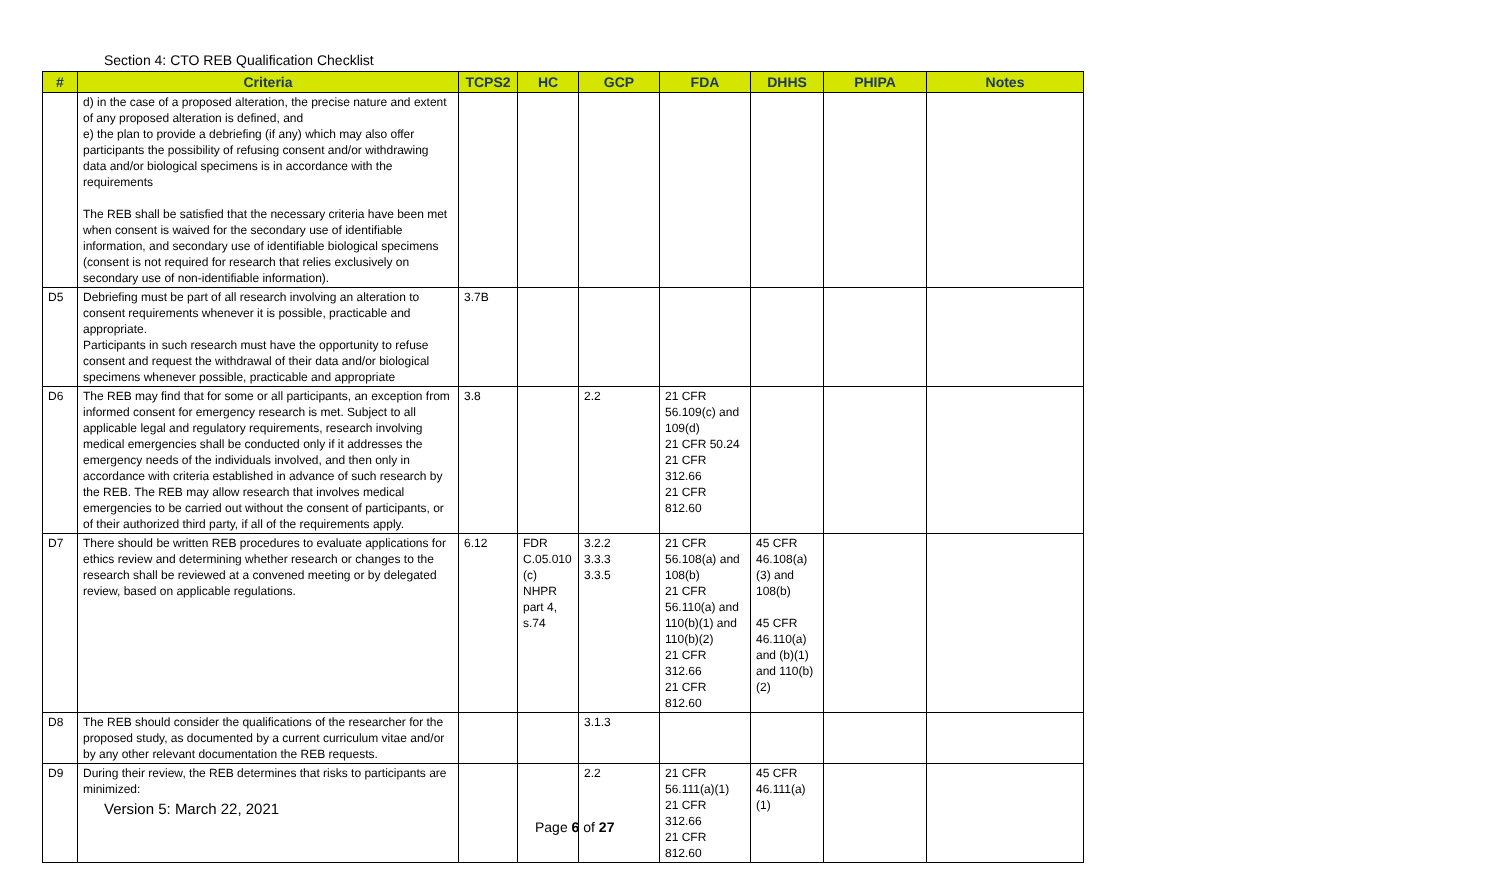Section 4: CTO REB Qualification Checklist
| # | Criteria | TCPS2 | HC | GCP | FDA | DHHS | PHIPA | Notes |
| --- | --- | --- | --- | --- | --- | --- | --- | --- |
| | d) in the case of a proposed alteration, the precise nature and extent of any proposed alteration is defined, and e) the plan to provide a debriefing (if any) which may also offer participants the possibility of refusing consent and/or withdrawing data and/or biological specimens is in accordance with the requirements The REB shall be satisfied that the necessary criteria have been met when consent is waived for the secondary use of identifiable information, and secondary use of identifiable biological specimens (consent is not required for research that relies exclusively on secondary use of non-identifiable information). | | | | | | | |
| D5 | Debriefing must be part of all research involving an alteration to consent requirements whenever it is possible, practicable and appropriate. Participants in such research must have the opportunity to refuse consent and request the withdrawal of their data and/or biological specimens whenever possible, practicable and appropriate | 3.7B | | | | | | |
| D6 | The REB may find that for some or all participants, an exception from informed consent for emergency research is met. Subject to all applicable legal and regulatory requirements, research involving medical emergencies shall be conducted only if it addresses the emergency needs of the individuals involved, and then only in accordance with criteria established in advance of such research by the REB. The REB may allow research that involves medical emergencies to be carried out without the consent of participants, or of their authorized third party, if all of the requirements apply. | 3.8 | | 2.2 | 21 CFR 56.109(c) and 109(d) 21 CFR 50.24 21 CFR 312.66 21 CFR 812.60 | | | |
| D7 | There should be written REB procedures to evaluate applications for ethics review and determining whether research or changes to the research shall be reviewed at a convened meeting or by delegated review, based on applicable regulations. | 6.12 | FDR C.05.010 (c) NHPR part 4, s.74 | 3.2.2 3.3.3 3.3.5 | 21 CFR 56.108(a) and 108(b) 21 CFR 56.110(a) and 110(b)(1) and 110(b)(2) 21 CFR 312.66 21 CFR 812.60 | 45 CFR 46.108(a)(3) and 108(b) 45 CFR 46.110(a) and (b)(1) and 110(b)(2) | | |
| D8 | The REB should consider the qualifications of the researcher for the proposed study, as documented by a current curriculum vitae and/or by any other relevant documentation the REB requests. | | | 3.1.3 | | | | |
| D9 | During their review, the REB determines that risks to participants are minimized: | | | 2.2 | 21 CFR 56.111(a)(1) 21 CFR 312.66 21 CFR 812.60 | 45 CFR 46.111(a)(1) | | |
Version 5: March 22, 2021
Page 6 of 27